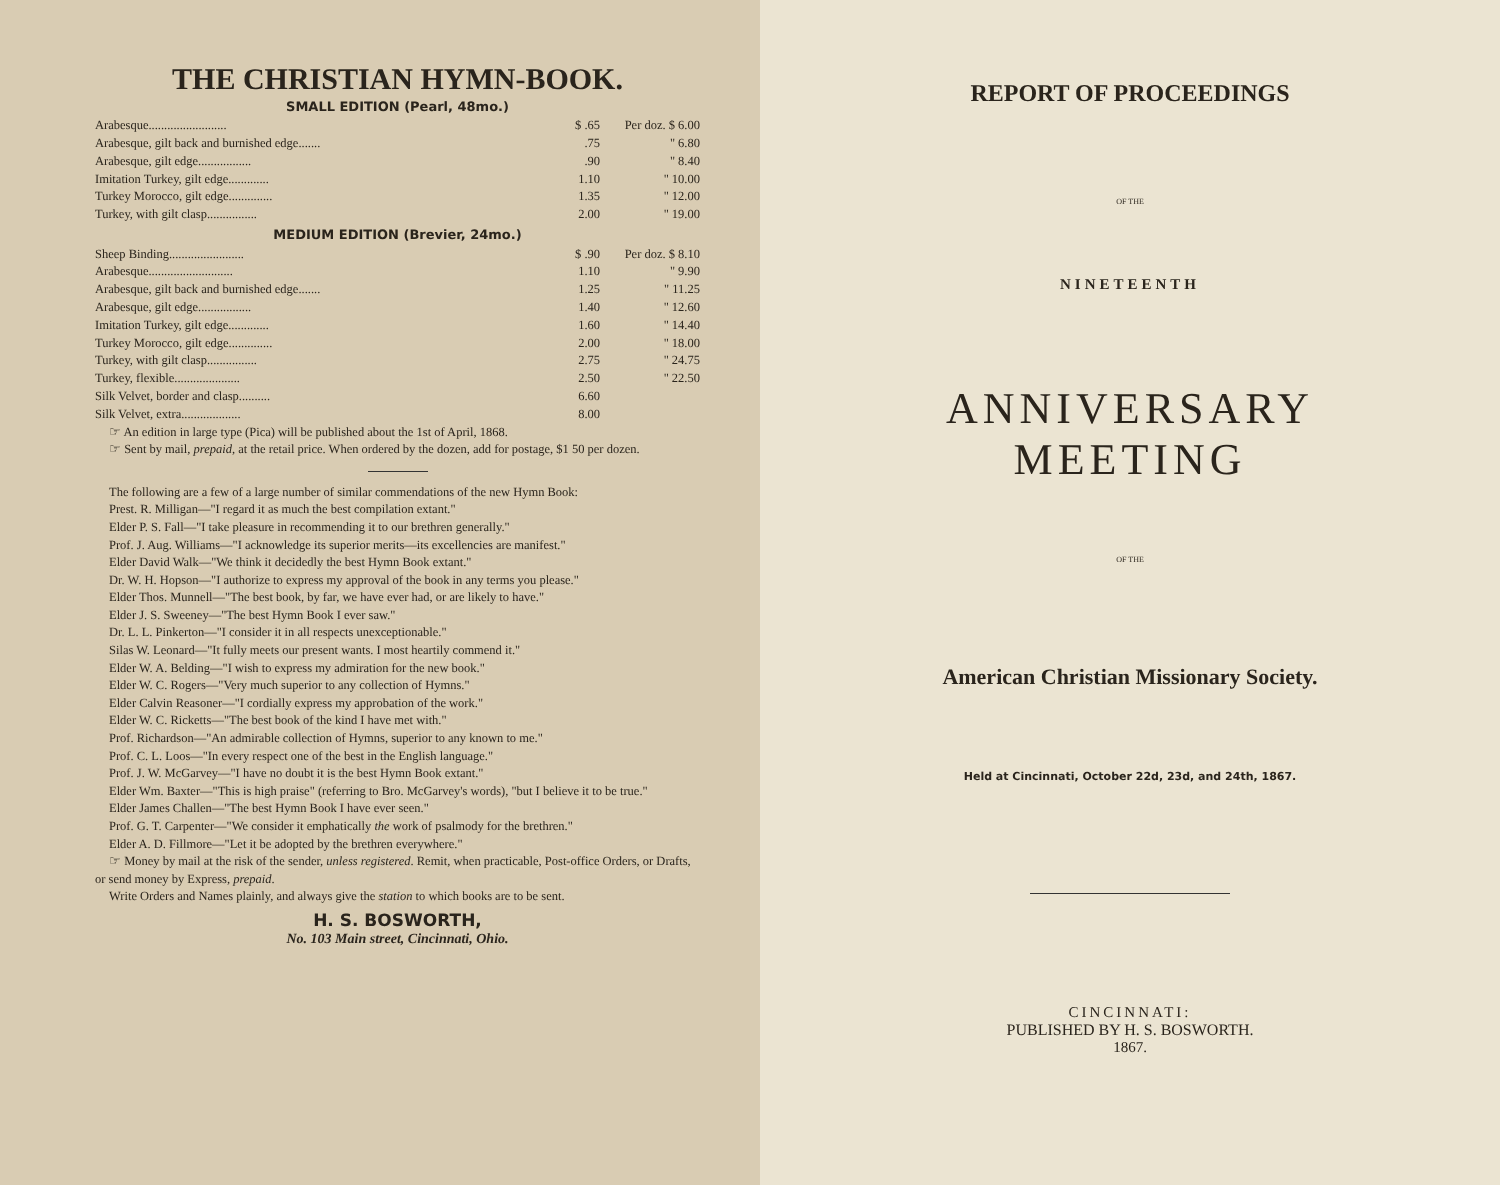THE CHRISTIAN HYMN-BOOK.
SMALL EDITION (Pearl, 48mo.)
| Arabesque......................... | $ .65 | Per doz. $ 6.00 |
| Arabesque, gilt back and burnished edge....... | .75 | " 6.80 |
| Arabesque, gilt edge................. | .90 | " 8.40 |
| Imitation Turkey, gilt edge............. | 1.10 | " 10.00 |
| Turkey Morocco, gilt edge.............. | 1.35 | " 12.00 |
| Turkey, with gilt clasp................ | 2.00 | " 19.00 |
MEDIUM EDITION (Brevier, 24mo.)
| Sheep Binding........................ | $ .90 | Per doz. $ 8.10 |
| Arabesque........................... | 1.10 | " 9.90 |
| Arabesque, gilt back and burnished edge....... | 1.25 | " 11.25 |
| Arabesque, gilt edge................. | 1.40 | " 12.60 |
| Imitation Turkey, gilt edge............. | 1.60 | " 14.40 |
| Turkey Morocco, gilt edge.............. | 2.00 | " 18.00 |
| Turkey, with gilt clasp................ | 2.75 | " 24.75 |
| Turkey, flexible..................... | 2.50 | " 22.50 |
| Silk Velvet, border and clasp.......... | 6.60 | |
| Silk Velvet, extra................... | 8.00 | |
☞ An edition in large type (Pica) will be published about the 1st of April, 1868.
☞ Sent by mail, prepaid, at the retail price. When ordered by the dozen, add for postage, $1 50 per dozen.
The following are a few of a large number of similar commendations of the new Hymn Book:
Prest. R. Milligan—"I regard it as much the best compilation extant."
Elder P. S. Fall—"I take pleasure in recommending it to our brethren generally."
Prof. J. Aug. Williams—"I acknowledge its superior merits—its excellencies are manifest."
Elder David Walk—"We think it decidedly the best Hymn Book extant."
Dr. W. H. Hopson—"I authorize to express my approval of the book in any terms you please."
Elder Thos. Munnell—"The best book, by far, we have ever had, or are likely to have."
Elder J. S. Sweeney—"The best Hymn Book I ever saw."
Dr. L. L. Pinkerton—"I consider it in all respects unexceptionable."
Silas W. Leonard—"It fully meets our present wants. I most heartily commend it."
Elder W. A. Belding—"I wish to express my admiration for the new book."
Elder W. C. Rogers—"Very much superior to any collection of Hymns."
Elder Calvin Reasoner—"I cordially express my approbation of the work."
Elder W. C. Ricketts—"The best book of the kind I have met with."
Prof. Richardson—"An admirable collection of Hymns, superior to any known to me."
Prof. C. L. Loos—"In every respect one of the best in the English language."
Prof. J. W. McGarvey—"I have no doubt it is the best Hymn Book extant."
Elder Wm. Baxter—"This is high praise" (referring to Bro. McGarvey's words), "but I believe it to be true."
Elder James Challen—"The best Hymn Book I have ever seen."
Prof. G. T. Carpenter—"We consider it emphatically the work of psalmody for the brethren."
Elder A. D. Fillmore—"Let it be adopted by the brethren everywhere."
☞ Money by mail at the risk of the sender, unless registered. Remit, when practicable, Post-office Orders, or Drafts, or send money by Express, prepaid.
Write Orders and Names plainly, and always give the station to which books are to be sent.
H. S. BOSWORTH,
No. 103 Main street, Cincinnati, Ohio.
REPORT OF PROCEEDINGS
OF THE
NINETEENTH
ANNIVERSARY MEETING
OF THE
American Christian Missionary Society.
Held at Cincinnati, October 22d, 23d, and 24th, 1867.
CINCINNATI:
PUBLISHED BY H. S. BOSWORTH.
1867.